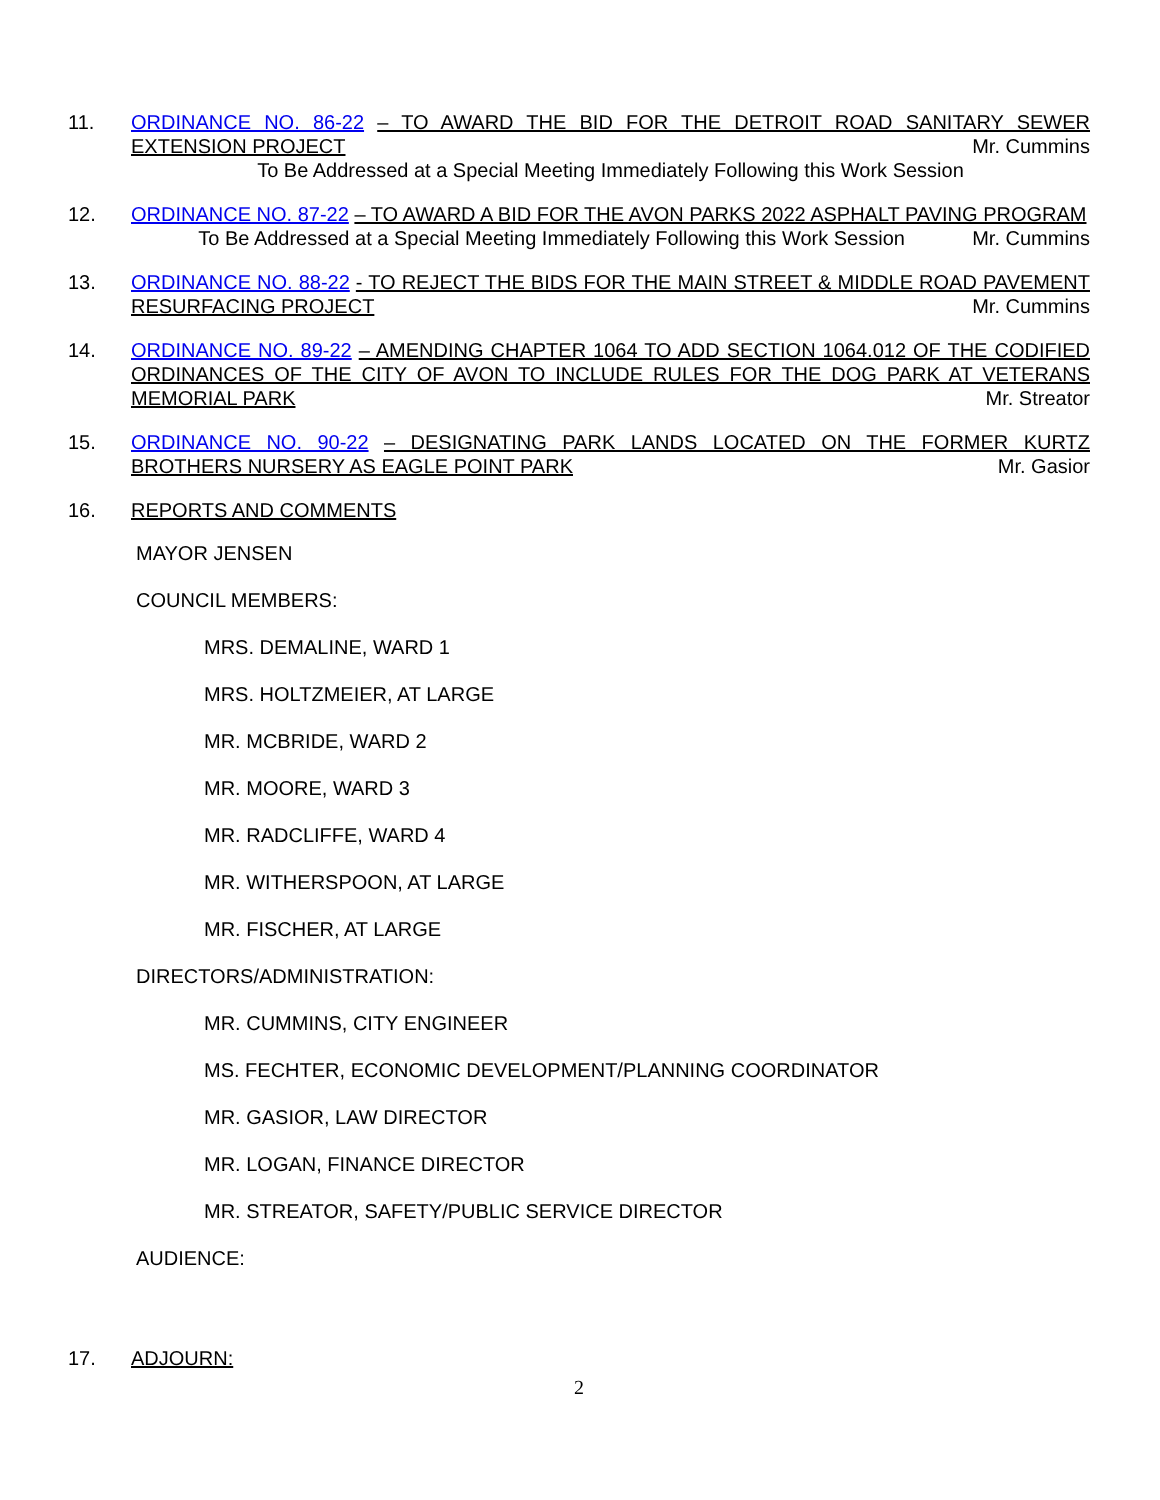11. ORDINANCE NO. 86-22 – TO AWARD THE BID FOR THE DETROIT ROAD SANITARY SEWER EXTENSION PROJECT Mr. Cummins
To Be Addressed at a Special Meeting Immediately Following this Work Session
12. ORDINANCE NO. 87-22 – TO AWARD A BID FOR THE AVON PARKS 2022 ASPHALT PAVING PROGRAM Mr. Cummins
To Be Addressed at a Special Meeting Immediately Following this Work Session
13. ORDINANCE NO. 88-22 - TO REJECT THE BIDS FOR THE MAIN STREET & MIDDLE ROAD PAVEMENT RESURFACING PROJECT Mr. Cummins
14. ORDINANCE NO. 89-22 – AMENDING CHAPTER 1064 TO ADD SECTION 1064.012 OF THE CODIFIED ORDINANCES OF THE CITY OF AVON TO INCLUDE RULES FOR THE DOG PARK AT VETERANS MEMORIAL PARK Mr. Streator
15. ORDINANCE NO. 90-22 – DESIGNATING PARK LANDS LOCATED ON THE FORMER KURTZ BROTHERS NURSERY AS EAGLE POINT PARK Mr. Gasior
16. REPORTS AND COMMENTS
MAYOR JENSEN
COUNCIL MEMBERS:
MRS. DEMALINE, WARD 1
MRS. HOLTZMEIER, AT LARGE
MR. MCBRIDE, WARD 2
MR. MOORE, WARD 3
MR. RADCLIFFE, WARD 4
MR. WITHERSPOON, AT LARGE
MR. FISCHER, AT LARGE
DIRECTORS/ADMINISTRATION:
MR. CUMMINS, CITY ENGINEER
MS. FECHTER, ECONOMIC DEVELOPMENT/PLANNING COORDINATOR
MR. GASIOR, LAW DIRECTOR
MR. LOGAN, FINANCE DIRECTOR
MR. STREATOR, SAFETY/PUBLIC SERVICE DIRECTOR
AUDIENCE:
17. ADJOURN:
2